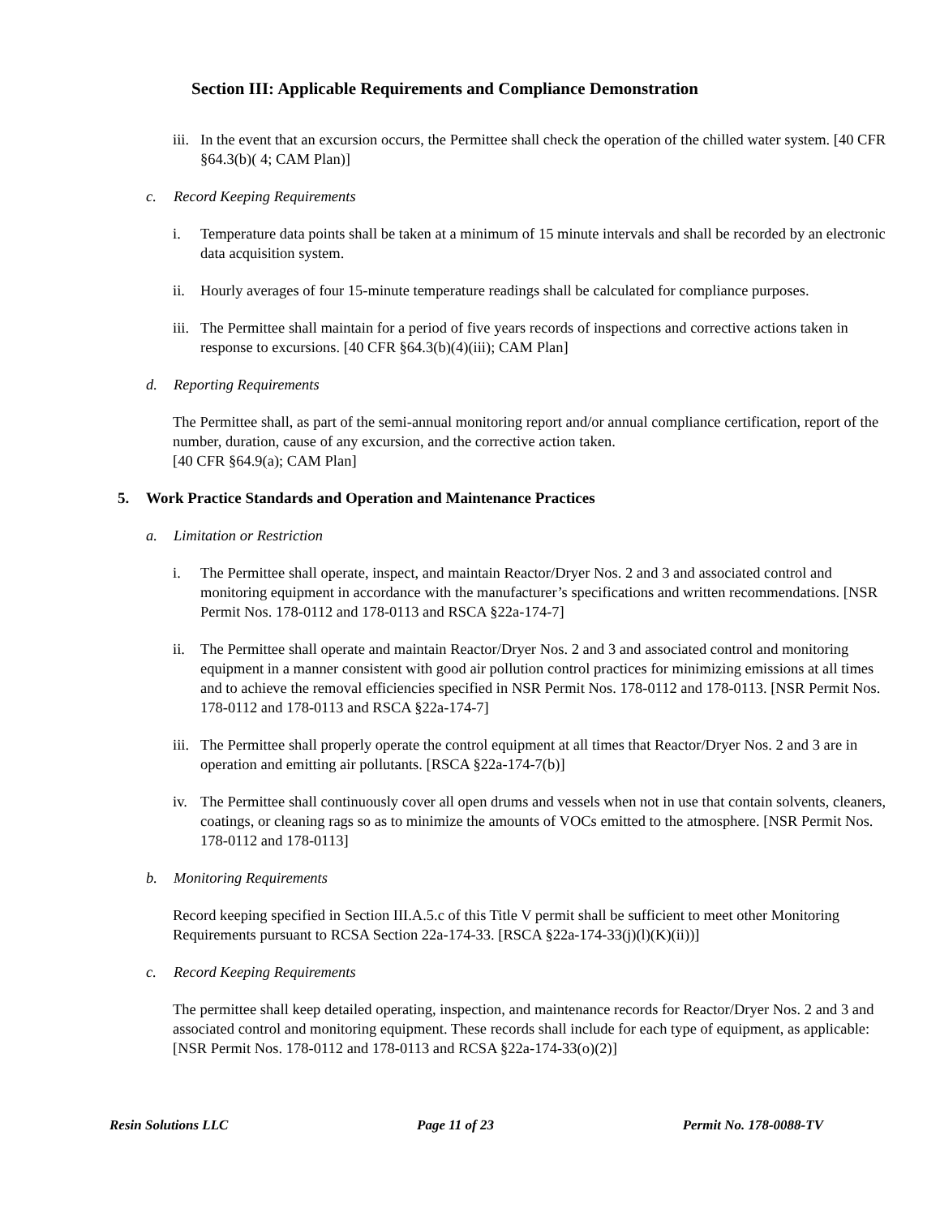Section III: Applicable Requirements and Compliance Demonstration
iii.
In the event that an excursion occurs, the Permittee shall check the operation of the chilled water system. [40 CFR §64.3(b)( 4; CAM Plan)]
c. Record Keeping Requirements
i. Temperature data points shall be taken at a minimum of 15 minute intervals and shall be recorded by an electronic data acquisition system.
ii. Hourly averages of four 15-minute temperature readings shall be calculated for compliance purposes.
iii.
The Permittee shall maintain for a period of five years records of inspections and corrective actions taken in response to excursions. [40 CFR §64.3(b)(4)(iii); CAM Plan]
d. Reporting Requirements
The Permittee shall, as part of the semi-annual monitoring report and/or annual compliance certification, report of the number, duration, cause of any excursion, and the corrective action taken.
[40 CFR §64.9(a); CAM Plan]
5. Work Practice Standards and Operation and Maintenance Practices
a. Limitation or Restriction
i. The Permittee shall operate, inspect, and maintain Reactor/Dryer Nos. 2 and 3 and associated control and monitoring equipment in accordance with the manufacturer’s specifications and written recommendations. [NSR Permit Nos. 178-0112 and 178-0113 and RSCA §22a-174-7]
ii. The Permittee shall operate and maintain Reactor/Dryer Nos. 2 and 3 and associated control and monitoring equipment in a manner consistent with good air pollution control practices for minimizing emissions at all times and to achieve the removal efficiencies specified in NSR Permit Nos. 178-0112 and 178-0113. [NSR Permit Nos. 178-0112 and 178-0113 and RSCA §22a-174-7]
iii.
The Permittee shall properly operate the control equipment at all times that Reactor/Dryer Nos. 2 and 3 are in operation and emitting air pollutants. [RSCA §22a-174-7(b)]
iv. The Permittee shall continuously cover all open drums and vessels when not in use that contain solvents, cleaners, coatings, or cleaning rags so as to minimize the amounts of VOCs emitted to the atmosphere. [NSR Permit Nos. 178-0112 and 178-0113]
b. Monitoring Requirements
Record keeping specified in Section III.A.5.c of this Title V permit shall be sufficient to meet other Monitoring Requirements pursuant to RCSA Section 22a-174-33. [RSCA §22a-174-33(j)(l)(K)(ii))]
c. Record Keeping Requirements
The permittee shall keep detailed operating, inspection, and maintenance records for Reactor/Dryer Nos. 2 and 3 and associated control and monitoring equipment. These records shall include for each type of equipment, as applicable:
[NSR Permit Nos. 178-0112 and 178-0113 and RCSA §22a-174-33(o)(2)]
Resin Solutions LLC Page 11 of 23 Permit No. 178-0088-TV